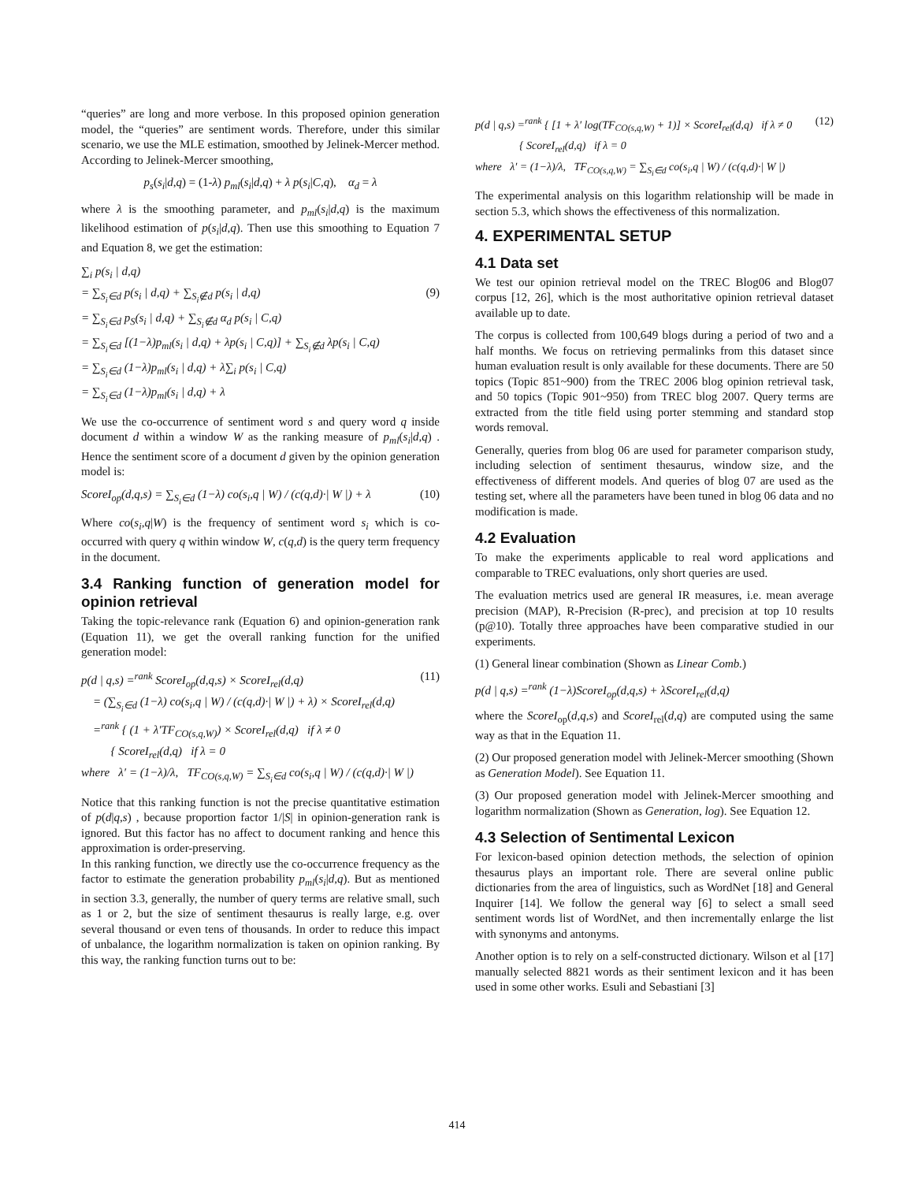“queries” are long and more verbose. In this proposed opinion generation model, the “queries” are sentiment words. Therefore, under this similar scenario, we use the MLE estimation, smoothed by Jelinek-Mercer method. According to Jelinek-Mercer smoothing,
p<sub>s</sub>(s<sub>i</sub>|d,q) = (1-λ) p<sub>ml</sub>(s<sub>i</sub>|d,q) + λ p(s<sub>i</sub>|C,q), α<sub>d</sub> = λ
where λ is the smoothing parameter, and p<sub>ml</sub>(s<sub>i</sub>|d,q) is the maximum likelihood estimation of p(s<sub>i</sub>|d,q). Then use this smoothing to Equation 7 and Equation 8, we get the estimation:
∑<sub>i</sub> p(s<sub>i</sub> | d,q)
= ∑<sub>S<sub>i</sub>∈d</sub> p(s<sub>i</sub> | d,q) + ∑<sub>S<sub>i</sub>∉d</sub> p(s<sub>i</sub> | d,q) (9)
= ∑<sub>S<sub>i</sub>∈d</sub> p<sub>S</sub>(s<sub>i</sub> | d,q) + ∑<sub>S<sub>i</sub>∉d</sub> α<sub>d</sub> p(s<sub>i</sub> | C,q)
= ∑<sub>S<sub>i</sub>∈d</sub> [(1−λ)p<sub>ml</sub>(s<sub>i</sub> | d,q) + λp(s<sub>i</sub> | C,q)] + ∑<sub>S<sub>i</sub>∉d</sub> λp(s<sub>i</sub> | C,q)
= ∑<sub>S<sub>i</sub>∈d</sub> (1−λ)p<sub>ml</sub>(s<sub>i</sub> | d,q) + λ∑<sub>i</sub> p(s<sub>i</sub> | C,q)
= ∑<sub>S<sub>i</sub>∈d</sub> (1−λ)p<sub>ml</sub>(s<sub>i</sub> | d,q) + λ
We use the co-occurrence of sentiment word s and query word q inside document d within a window W as the ranking measure of p<sub>ml</sub>(s<sub>i</sub>|d,q) . Hence the sentiment score of a document d given by the opinion generation model is:
ScoreI<sub>op</sub>(d,q,s) = ∑<sub>S<sub>i</sub>∈d</sub> (1−λ) co(s<sub>i</sub>,q | W) / (c(q,d)·| W |) + λ (10)
Where co(s<sub>i</sub>,q|W) is the frequency of sentiment word s<sub>i</sub> which is co-occurred with query q within window W, c(q,d) is the query term frequency in the document.
3.4 Ranking function of generation model for opinion retrieval
Taking the topic-relevance rank (Equation 6) and opinion-generation rank (Equation 11), we get the overall ranking function for the unified generation model:
p(d | q,s) =<sup>rank</sup> ScoreI<sub>op</sub>(d,q,s) × ScoreI<sub>rel</sub>(d,q) (11)
= (∑<sub>S<sub>i</sub>∈d</sub> (1−λ) co(s<sub>i</sub>,q | W) / (c(q,d)·| W |) + λ) × ScoreI<sub>rel</sub>(d,q)
=<sup>rank</sup> { (1 + λ′TF<sub>CO(s,q,W)</sub>) × ScoreI<sub>rel</sub>(d,q) if λ ≠ 0
{ ScoreI<sub>rel</sub>(d,q) if λ = 0
where λ′ = (1−λ)/λ, TF<sub>CO(s,q,W)</sub> = ∑<sub>S<sub>i</sub>∈d</sub> co(s<sub>i</sub>,q | W) / (c(q,d)·| W |)
Notice that this ranking function is not the precise quantitative estimation of p(d|q,s) , because proportion factor 1/|S| in opinion-generation rank is ignored. But this factor has no affect to document ranking and hence this approximation is order-preserving.
In this ranking function, we directly use the co-occurrence frequency as the factor to estimate the generation probability p<sub>ml</sub>(s<sub>i</sub>|d,q). But as mentioned in section 3.3, generally, the number of query terms are relative small, such as 1 or 2, but the size of sentiment thesaurus is really large, e.g. over several thousand or even tens of thousands. In order to reduce this impact of unbalance, the logarithm normalization is taken on opinion ranking. By this way, the ranking function turns out to be:
p(d | q,s) =<sup>rank</sup> { [1 + λ′ log(TF<sub>CO(s,q,W)</sub> + 1)] × ScoreI<sub>rel</sub>(d,q) if λ ≠ 0 (12)
{ ScoreI<sub>rel</sub>(d,q) if λ = 0
where λ′ = (1−λ)/λ, TF<sub>CO(s,q,W)</sub> = ∑<sub>S<sub>i</sub>∈d</sub> co(s<sub>i</sub>,q | W) / (c(q,d)·| W |)
The experimental analysis on this logarithm relationship will be made in section 5.3, which shows the effectiveness of this normalization.
4. EXPERIMENTAL SETUP
4.1 Data set
We test our opinion retrieval model on the TREC Blog06 and Blog07 corpus [12, 26], which is the most authoritative opinion retrieval dataset available up to date.
The corpus is collected from 100,649 blogs during a period of two and a half months. We focus on retrieving permalinks from this dataset since human evaluation result is only available for these documents. There are 50 topics (Topic 851~900) from the TREC 2006 blog opinion retrieval task, and 50 topics (Topic 901~950) from TREC blog 2007. Query terms are extracted from the title field using porter stemming and standard stop words removal.
Generally, queries from blog 06 are used for parameter comparison study, including selection of sentiment thesaurus, window size, and the effectiveness of different models. And queries of blog 07 are used as the testing set, where all the parameters have been tuned in blog 06 data and no modification is made.
4.2 Evaluation
To make the experiments applicable to real word applications and comparable to TREC evaluations, only short queries are used.
The evaluation metrics used are general IR measures, i.e. mean average precision (MAP), R-Precision (R-prec), and precision at top 10 results (p@10). Totally three approaches have been comparative studied in our experiments.
(1) General linear combination (Shown as Linear Comb.)
p(d | q,s) =<sup>rank</sup> (1−λ)ScoreI<sub>op</sub>(d,q,s) + λScoreI<sub>rel</sub>(d,q)
where the ScoreI<sub>op</sub>(d,q,s) and ScoreI<sub>rel</sub>(d,q) are computed using the same way as that in the Equation 11.
(2) Our proposed generation model with Jelinek-Mercer smoothing (Shown as Generation Model). See Equation 11.
(3) Our proposed generation model with Jelinek-Mercer smoothing and logarithm normalization (Shown as Generation, log). See Equation 12.
4.3 Selection of Sentimental Lexicon
For lexicon-based opinion detection methods, the selection of opinion thesaurus plays an important role. There are several online public dictionaries from the area of linguistics, such as WordNet [18] and General Inquirer [14]. We follow the general way [6] to select a small seed sentiment words list of WordNet, and then incrementally enlarge the list with synonyms and antonyms.
Another option is to rely on a self-constructed dictionary. Wilson et al [17] manually selected 8821 words as their sentiment lexicon and it has been used in some other works. Esuli and Sebastiani [3]
414